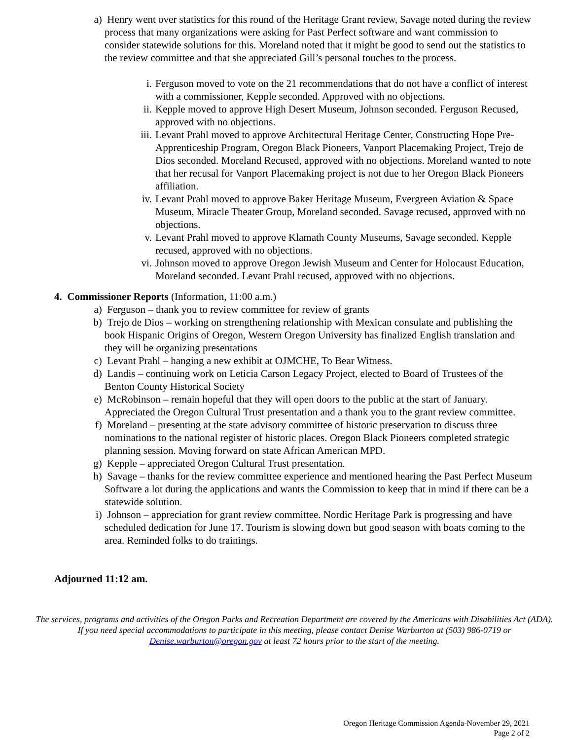a) Henry went over statistics for this round of the Heritage Grant review, Savage noted during the review process that many organizations were asking for Past Perfect software and want commission to consider statewide solutions for this. Moreland noted that it might be good to send out the statistics to the review committee and that she appreciated Gill’s personal touches to the process.
i. Ferguson moved to vote on the 21 recommendations that do not have a conflict of interest with a commissioner, Kepple seconded. Approved with no objections.
ii. Kepple moved to approve High Desert Museum, Johnson seconded. Ferguson Recused, approved with no objections.
iii. Levant Prahl moved to approve Architectural Heritage Center, Constructing Hope Pre-Apprenticeship Program, Oregon Black Pioneers, Vanport Placemaking Project, Trejo de Dios seconded. Moreland Recused, approved with no objections. Moreland wanted to note that her recusal for Vanport Placemaking project is not due to her Oregon Black Pioneers affiliation.
iv. Levant Prahl moved to approve Baker Heritage Museum, Evergreen Aviation & Space Museum, Miracle Theater Group, Moreland seconded. Savage recused, approved with no objections.
v. Levant Prahl moved to approve Klamath County Museums, Savage seconded. Kepple recused, approved with no objections.
vi. Johnson moved to approve Oregon Jewish Museum and Center for Holocaust Education, Moreland seconded. Levant Prahl recused, approved with no objections.
4. Commissioner Reports (Information, 11:00 a.m.)
a) Ferguson – thank you to review committee for review of grants
b) Trejo de Dios – working on strengthening relationship with Mexican consulate and publishing the book Hispanic Origins of Oregon, Western Oregon University has finalized English translation and they will be organizing presentations
c) Levant Prahl – hanging a new exhibit at OJMCHE, To Bear Witness.
d) Landis – continuing work on Leticia Carson Legacy Project, elected to Board of Trustees of the Benton County Historical Society
e) McRobinson – remain hopeful that they will open doors to the public at the start of January. Appreciated the Oregon Cultural Trust presentation and a thank you to the grant review committee.
f) Moreland – presenting at the state advisory committee of historic preservation to discuss three nominations to the national register of historic places. Oregon Black Pioneers completed strategic planning session. Moving forward on state African American MPD.
g) Kepple – appreciated Oregon Cultural Trust presentation.
h) Savage – thanks for the review committee experience and mentioned hearing the Past Perfect Museum Software a lot during the applications and wants the Commission to keep that in mind if there can be a statewide solution.
i) Johnson – appreciation for grant review committee. Nordic Heritage Park is progressing and have scheduled dedication for June 17. Tourism is slowing down but good season with boats coming to the area. Reminded folks to do trainings.
Adjourned 11:12 am.
The services, programs and activities of the Oregon Parks and Recreation Department are covered by the Americans with Disabilities Act (ADA). If you need special accommodations to participate in this meeting, please contact Denise Warburton at (503) 986-0719 or Denise.warburton@oregon.gov at least 72 hours prior to the start of the meeting.
Oregon Heritage Commission Agenda-November 29, 2021
Page 2 of 2